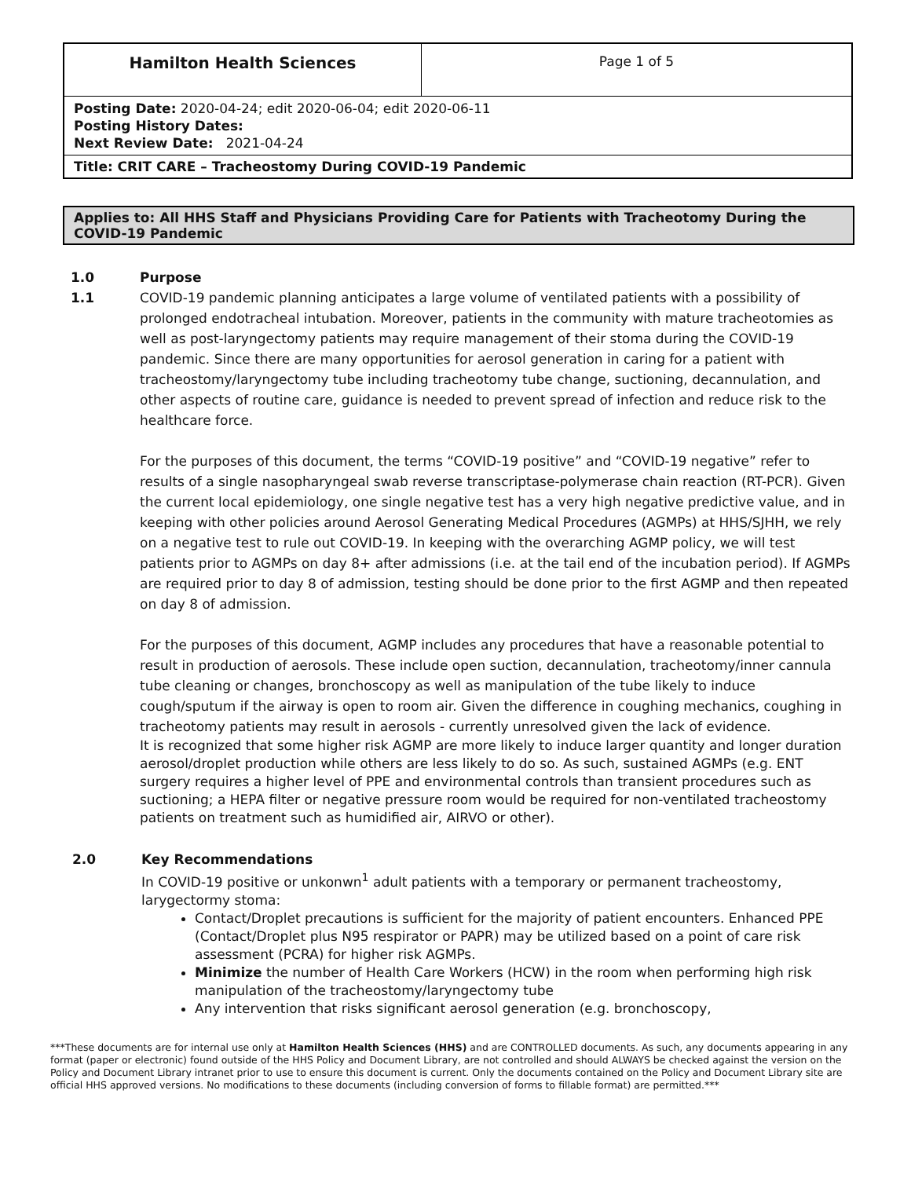| Hamilton Health Sciences | Page 1 of 5 |
| Posting Date: 2020-04-24; edit 2020-06-04; edit 2020-06-11 Posting History Dates: Next Review Date: 2021-04-24 | |
| Title: CRIT CARE – Tracheostomy During COVID-19 Pandemic | |
Applies to: All HHS Staff and Physicians Providing Care for Patients with Tracheotomy During the COVID-19 Pandemic
1.0 Purpose
1.1 COVID-19 pandemic planning anticipates a large volume of ventilated patients with a possibility of prolonged endotracheal intubation. Moreover, patients in the community with mature tracheotomies as well as post-laryngectomy patients may require management of their stoma during the COVID-19 pandemic. Since there are many opportunities for aerosol generation in caring for a patient with tracheostomy/laryngectomy tube including tracheotomy tube change, suctioning, decannulation, and other aspects of routine care, guidance is needed to prevent spread of infection and reduce risk to the healthcare force.
For the purposes of this document, the terms “COVID-19 positive” and “COVID-19 negative” refer to results of a single nasopharyngeal swab reverse transcriptase-polymerase chain reaction (RT-PCR). Given the current local epidemiology, one single negative test has a very high negative predictive value, and in keeping with other policies around Aerosol Generating Medical Procedures (AGMPs) at HHS/SJHH, we rely on a negative test to rule out COVID-19. In keeping with the overarching AGMP policy, we will test patients prior to AGMPs on day 8+ after admissions (i.e. at the tail end of the incubation period). If AGMPs are required prior to day 8 of admission, testing should be done prior to the first AGMP and then repeated on day 8 of admission.
For the purposes of this document, AGMP includes any procedures that have a reasonable potential to result in production of aerosols. These include open suction, decannulation, tracheotomy/inner cannula tube cleaning or changes, bronchoscopy as well as manipulation of the tube likely to induce cough/sputum if the airway is open to room air. Given the difference in coughing mechanics, coughing in tracheotomy patients may result in aerosols - currently unresolved given the lack of evidence.
It is recognized that some higher risk AGMP are more likely to induce larger quantity and longer duration aerosol/droplet production while others are less likely to do so. As such, sustained AGMPs (e.g. ENT surgery requires a higher level of PPE and environmental controls than transient procedures such as suctioning; a HEPA filter or negative pressure room would be required for non-ventilated tracheostomy patients on treatment such as humidified air, AIRVO or other).
2.0 Key Recommendations
In COVID-19 positive or unkonwn<sup>1</sup> adult patients with a temporary or permanent tracheostomy, larygectormy stoma:
Contact/Droplet precautions is sufficient for the majority of patient encounters. Enhanced PPE (Contact/Droplet plus N95 respirator or PAPR) may be utilized based on a point of care risk assessment (PCRA) for higher risk AGMPs.
Minimize the number of Health Care Workers (HCW) in the room when performing high risk manipulation of the tracheostomy/laryngectomy tube
Any intervention that risks significant aerosol generation (e.g. bronchoscopy,
***These documents are for internal use only at Hamilton Health Sciences (HHS) and are CONTROLLED documents. As such, any documents appearing in any format (paper or electronic) found outside of the HHS Policy and Document Library, are not controlled and should ALWAYS be checked against the version on the Policy and Document Library intranet prior to use to ensure this document is current. Only the documents contained on the Policy and Document Library site are official HHS approved versions. No modifications to these documents (including conversion of forms to fillable format) are permitted.***